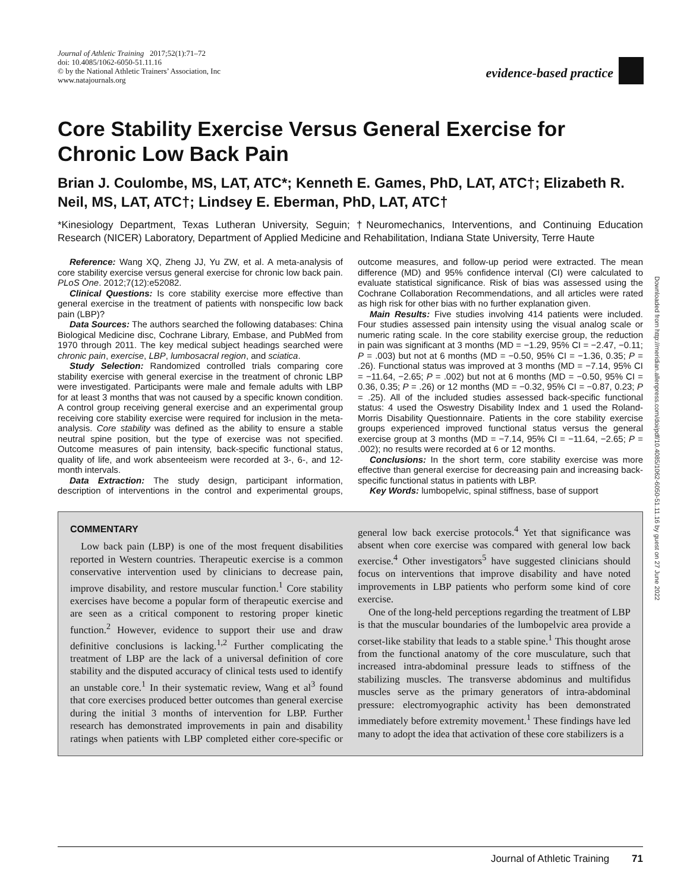Journal of Athletic Training 2017;52(1):71–72
doi: 10.4085/1062-6050-51.11.16
© by the National Athletic Trainers’ Association, Inc
www.natajournals.org
evidence-based practice
Core Stability Exercise Versus General Exercise for Chronic Low Back Pain
Brian J. Coulombe, MS, LAT, ATC*; Kenneth E. Games, PhD, LAT, ATC†; Elizabeth R. Neil, MS, LAT, ATC†; Lindsey E. Eberman, PhD, LAT, ATC†
*Kinesiology Department, Texas Lutheran University, Seguin; †Neuromechanics, Interventions, and Continuing Education Research (NICER) Laboratory, Department of Applied Medicine and Rehabilitation, Indiana State University, Terre Haute
Reference: Wang XQ, Zheng JJ, Yu ZW, et al. A meta-analysis of core stability exercise versus general exercise for chronic low back pain. PLoS One. 2012;7(12):e52082.
Clinical Questions: Is core stability exercise more effective than general exercise in the treatment of patients with nonspecific low back pain (LBP)?
Data Sources: The authors searched the following databases: China Biological Medicine disc, Cochrane Library, Embase, and PubMed from 1970 through 2011. The key medical subject headings searched were chronic pain, exercise, LBP, lumbosacral region, and sciatica.
Study Selection: Randomized controlled trials comparing core stability exercise with general exercise in the treatment of chronic LBP were investigated. Participants were male and female adults with LBP for at least 3 months that was not caused by a specific known condition. A control group receiving general exercise and an experimental group receiving core stability exercise were required for inclusion in the meta-analysis. Core stability was defined as the ability to ensure a stable neutral spine position, but the type of exercise was not specified. Outcome measures of pain intensity, back-specific functional status, quality of life, and work absenteeism were recorded at 3-, 6-, and 12-month intervals.
Data Extraction: The study design, participant information, description of interventions in the control and experimental groups, outcome measures, and follow-up period were extracted. The mean difference (MD) and 95% confidence interval (CI) were calculated to evaluate statistical significance. Risk of bias was assessed using the Cochrane Collaboration Recommendations, and all articles were rated as high risk for other bias with no further explanation given.
Main Results: Five studies involving 414 patients were included. Four studies assessed pain intensity using the visual analog scale or numeric rating scale. In the core stability exercise group, the reduction in pain was significant at 3 months (MD = −1.29, 95% CI = −2.47, −0.11; P = .003) but not at 6 months (MD = −0.50, 95% CI = −1.36, 0.35; P = .26). Functional status was improved at 3 months (MD = −7.14, 95% CI = −11.64, −2.65; P = .002) but not at 6 months (MD = −0.50, 95% CI = 0.36, 0.35; P = .26) or 12 months (MD = −0.32, 95% CI = −0.87, 0.23; P = .25). All of the included studies assessed back-specific functional status: 4 used the Oswestry Disability Index and 1 used the Roland-Morris Disability Questionnaire. Patients in the core stability exercise groups experienced improved functional status versus the general exercise group at 3 months (MD = −7.14, 95% CI = −11.64, −2.65; P = .002); no results were recorded at 6 or 12 months.
Conclusions: In the short term, core stability exercise was more effective than general exercise for decreasing pain and increasing back-specific functional status in patients with LBP.
Key Words: lumbopelvic, spinal stiffness, base of support
COMMENTARY
Low back pain (LBP) is one of the most frequent disabilities reported in Western countries. Therapeutic exercise is a common conservative intervention used by clinicians to decrease pain, improve disability, and restore muscular function.<sup>1</sup> Core stability exercises have become a popular form of therapeutic exercise and are seen as a critical component to restoring proper kinetic function.<sup>2</sup> However, evidence to support their use and draw definitive conclusions is lacking.<sup>1,2</sup> Further complicating the treatment of LBP are the lack of a universal definition of core stability and the disputed accuracy of clinical tests used to identify an unstable core.<sup>1</sup> In their systematic review, Wang et al<sup>3</sup> found that core exercises produced better outcomes than general exercise during the initial 3 months of intervention for LBP. Further research has demonstrated improvements in pain and disability ratings when patients with LBP completed either core-specific or general low back exercise protocols.<sup>4</sup> Yet that significance was absent when core exercise was compared with general low back exercise.<sup>4</sup> Other investigators<sup>5</sup> have suggested clinicians should focus on interventions that improve disability and have noted improvements in LBP patients who perform some kind of core exercise.
One of the long-held perceptions regarding the treatment of LBP is that the muscular boundaries of the lumbopelvic area provide a corset-like stability that leads to a stable spine.<sup>1</sup> This thought arose from the functional anatomy of the core musculature, such that increased intra-abdominal pressure leads to stiffness of the stabilizing muscles. The transverse abdominus and multifidus muscles serve as the primary generators of intra-abdominal pressure: electromyographic activity has been demonstrated immediately before extremity movement.<sup>1</sup> These findings have led many to adopt the idea that activation of these core stabilizers is a
Downloaded from http://meridian.allenpress.com/doi/pdf/10.4085/1062-6050-51.11.16 by guest on 27 June 2022
Journal of Athletic Training 71